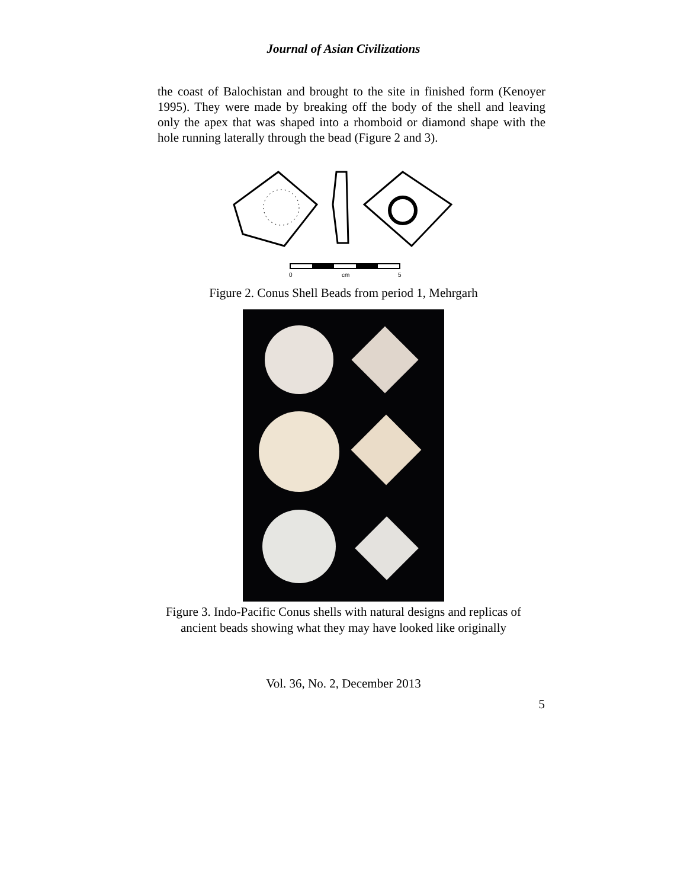Journal of Asian Civilizations
the coast of Balochistan and brought to the site in finished form (Kenoyer 1995). They were made by breaking off the body of the shell and leaving only the apex that was shaped into a rhomboid or diamond shape with the hole running laterally through the bead (Figure 2 and 3).
0
cm
5
Figure 2. Conus Shell Beads from period 1, Mehrgarh
Figure 3. Indo-Pacific Conus shells with natural designs and replicas of
ancient beads showing what they may have looked like originally
Vol. 36, No. 2, December 2013
5